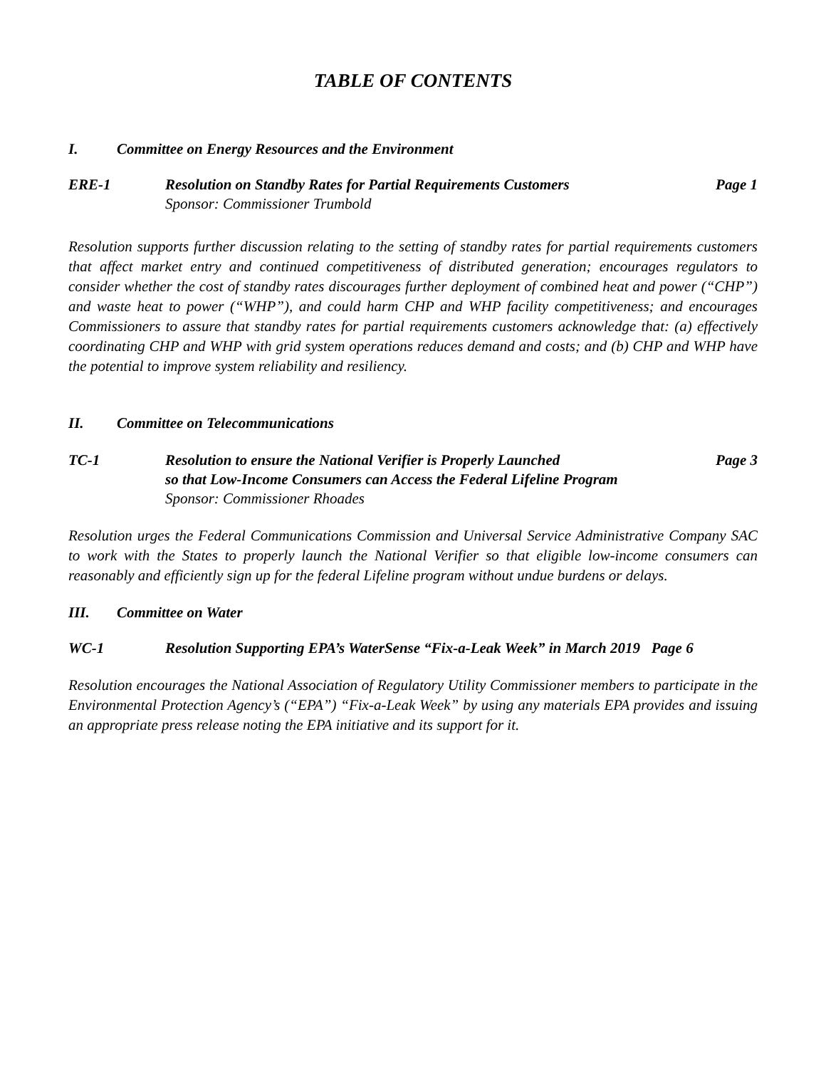TABLE OF CONTENTS
I. Committee on Energy Resources and the Environment
ERE-1 Resolution on Standby Rates for Partial Requirements Customers
Sponsor: Commissioner Trumbold Page 1
Resolution supports further discussion relating to the setting of standby rates for partial requirements customers that affect market entry and continued competitiveness of distributed generation; encourages regulators to consider whether the cost of standby rates discourages further deployment of combined heat and power (“CHP”) and waste heat to power (“WHP”), and could harm CHP and WHP facility competitiveness; and encourages Commissioners to assure that standby rates for partial requirements customers acknowledge that: (a) effectively coordinating CHP and WHP with grid system operations reduces demand and costs; and (b) CHP and WHP have the potential to improve system reliability and resiliency.
II. Committee on Telecommunications
TC-1 Resolution to ensure the National Verifier is Properly Launched
so that Low-Income Consumers can Access the Federal Lifeline Program
Sponsor: Commissioner Rhoades Page 3
Resolution urges the Federal Communications Commission and Universal Service Administrative Company SAC to work with the States to properly launch the National Verifier so that eligible low-income consumers can reasonably and efficiently sign up for the federal Lifeline program without undue burdens or delays.
III. Committee on Water
WC-1 Resolution Supporting EPA’s WaterSense “Fix-a-Leak Week” in March 2019 Page 6
Resolution encourages the National Association of Regulatory Utility Commissioner members to participate in the Environmental Protection Agency’s (“EPA”) “Fix-a-Leak Week” by using any materials EPA provides and issuing an appropriate press release noting the EPA initiative and its support for it.